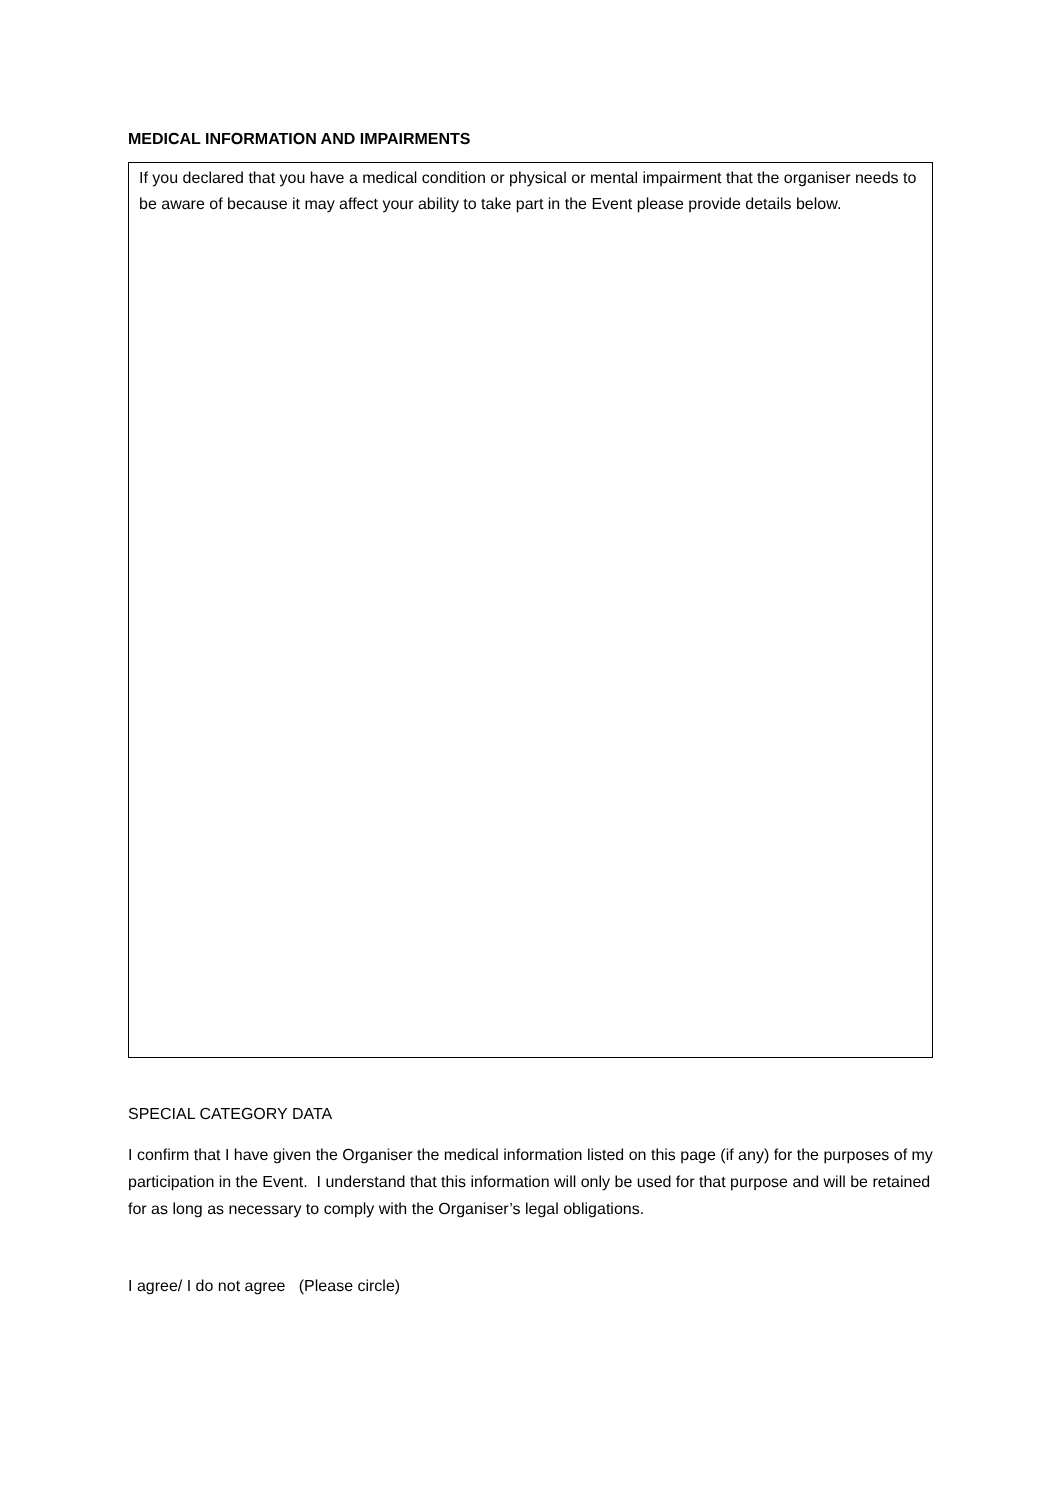MEDICAL INFORMATION AND IMPAIRMENTS
If you declared that you have a medical condition or physical or mental impairment that the organiser needs to be aware of because it may affect your ability to take part in the Event please provide details below.
SPECIAL CATEGORY DATA
I confirm that I have given the Organiser the medical information listed on this page (if any) for the purposes of my participation in the Event. I understand that this information will only be used for that purpose and will be retained for as long as necessary to comply with the Organiser’s legal obligations.
I agree/ I do not agree (Please circle)